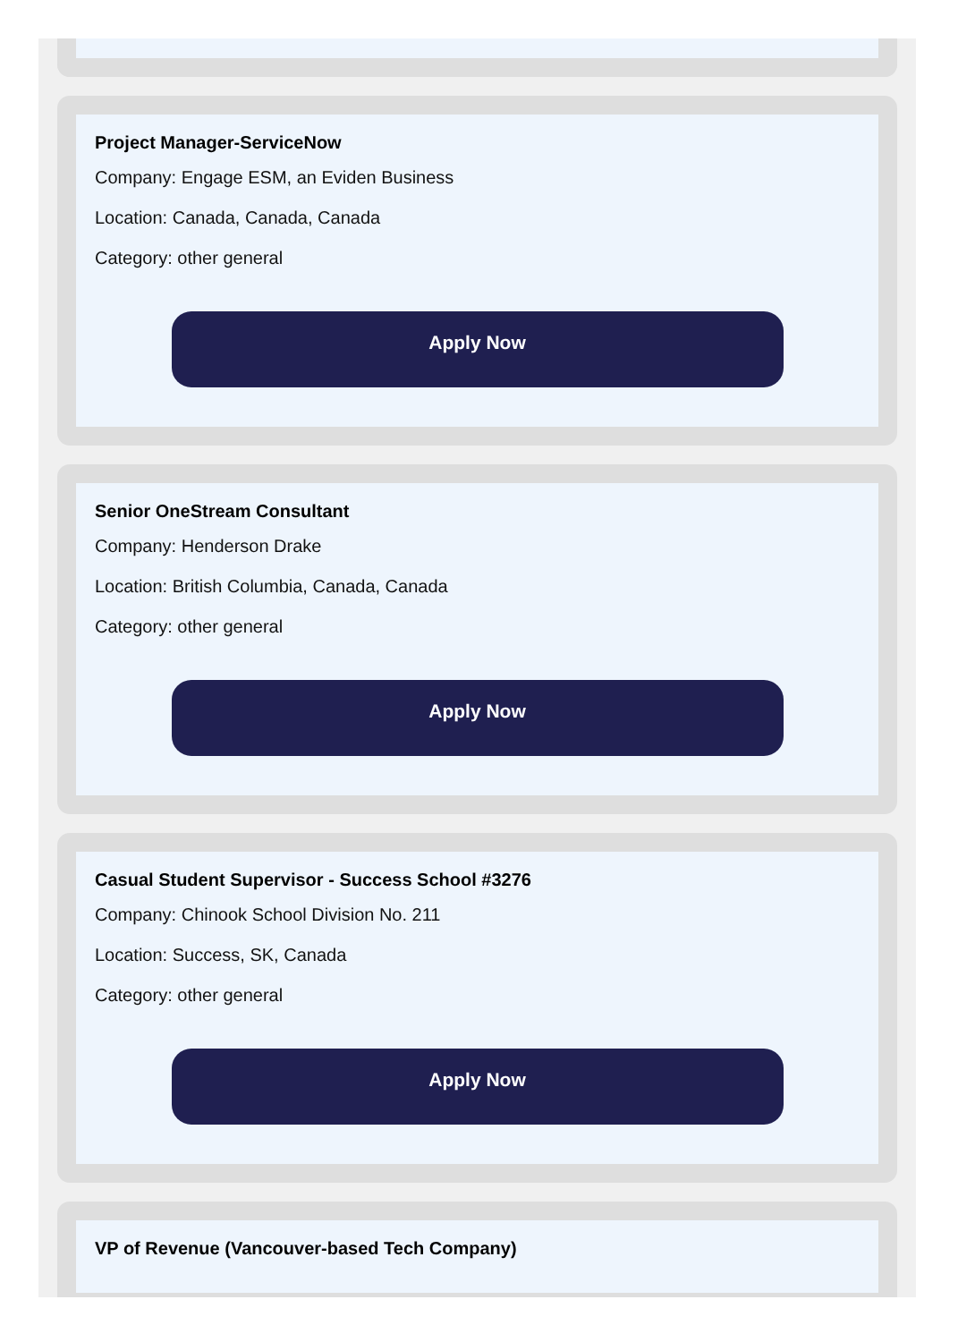Project Manager-ServiceNow
Company: Engage ESM, an Eviden Business
Location: Canada, Canada, Canada
Category: other general
Apply Now
Senior OneStream Consultant
Company: Henderson Drake
Location: British Columbia, Canada, Canada
Category: other general
Apply Now
Casual Student Supervisor - Success School #3276
Company: Chinook School Division No. 211
Location: Success, SK, Canada
Category: other general
Apply Now
VP of Revenue (Vancouver-based Tech Company)